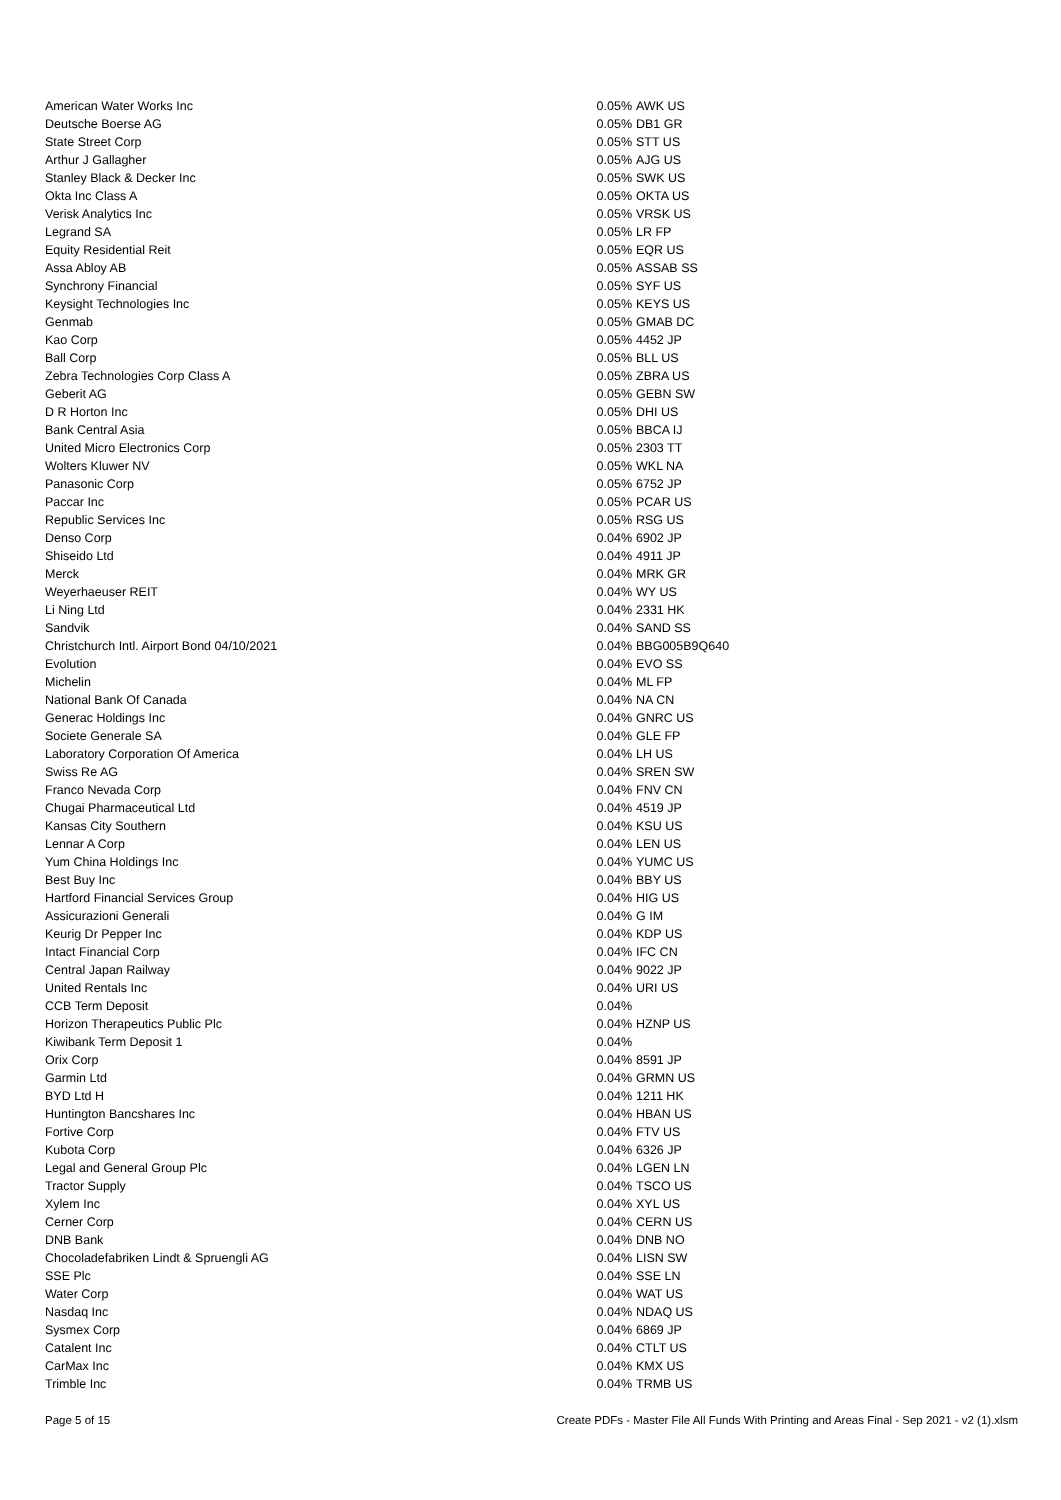| American Water Works Inc | 0.05% | AWK US |
| Deutsche Boerse AG | 0.05% | DB1 GR |
| State Street Corp | 0.05% | STT US |
| Arthur J Gallagher | 0.05% | AJG US |
| Stanley Black & Decker Inc | 0.05% | SWK US |
| Okta Inc Class A | 0.05% | OKTA US |
| Verisk Analytics Inc | 0.05% | VRSK US |
| Legrand SA | 0.05% | LR FP |
| Equity Residential Reit | 0.05% | EQR US |
| Assa Abloy AB | 0.05% | ASSAB SS |
| Synchrony Financial | 0.05% | SYF US |
| Keysight Technologies Inc | 0.05% | KEYS US |
| Genmab | 0.05% | GMAB DC |
| Kao Corp | 0.05% | 4452 JP |
| Ball Corp | 0.05% | BLL US |
| Zebra Technologies Corp Class A | 0.05% | ZBRA US |
| Geberit AG | 0.05% | GEBN SW |
| D R Horton Inc | 0.05% | DHI US |
| Bank Central Asia | 0.05% | BBCA IJ |
| United Micro Electronics Corp | 0.05% | 2303 TT |
| Wolters Kluwer NV | 0.05% | WKL NA |
| Panasonic Corp | 0.05% | 6752 JP |
| Paccar Inc | 0.05% | PCAR US |
| Republic Services Inc | 0.05% | RSG US |
| Denso Corp | 0.04% | 6902 JP |
| Shiseido Ltd | 0.04% | 4911 JP |
| Merck | 0.04% | MRK GR |
| Weyerhaeuser REIT | 0.04% | WY US |
| Li Ning Ltd | 0.04% | 2331 HK |
| Sandvik | 0.04% | SAND SS |
| Christchurch Intl. Airport Bond 04/10/2021 | 0.04% | BBG005B9Q640 |
| Evolution | 0.04% | EVO SS |
| Michelin | 0.04% | ML FP |
| National Bank Of Canada | 0.04% | NA CN |
| Generac Holdings Inc | 0.04% | GNRC US |
| Societe Generale SA | 0.04% | GLE FP |
| Laboratory Corporation Of America | 0.04% | LH US |
| Swiss Re AG | 0.04% | SREN SW |
| Franco Nevada Corp | 0.04% | FNV CN |
| Chugai Pharmaceutical Ltd | 0.04% | 4519 JP |
| Kansas City Southern | 0.04% | KSU US |
| Lennar A Corp | 0.04% | LEN US |
| Yum China Holdings Inc | 0.04% | YUMC US |
| Best Buy Inc | 0.04% | BBY US |
| Hartford Financial Services Group | 0.04% | HIG US |
| Assicurazioni Generali | 0.04% | G IM |
| Keurig Dr Pepper Inc | 0.04% | KDP US |
| Intact Financial Corp | 0.04% | IFC CN |
| Central Japan Railway | 0.04% | 9022 JP |
| United Rentals Inc | 0.04% | URI US |
| CCB Term Deposit | 0.04% | |
| Horizon Therapeutics Public Plc | 0.04% | HZNP US |
| Kiwibank Term Deposit 1 | 0.04% | |
| Orix Corp | 0.04% | 8591 JP |
| Garmin Ltd | 0.04% | GRMN US |
| BYD Ltd H | 0.04% | 1211 HK |
| Huntington Bancshares Inc | 0.04% | HBAN US |
| Fortive Corp | 0.04% | FTV US |
| Kubota Corp | 0.04% | 6326 JP |
| Legal and General Group Plc | 0.04% | LGEN LN |
| Tractor Supply | 0.04% | TSCO US |
| Xylem Inc | 0.04% | XYL US |
| Cerner Corp | 0.04% | CERN US |
| DNB Bank | 0.04% | DNB NO |
| Chocoladefabriken Lindt & Spruengli AG | 0.04% | LISN SW |
| SSE Plc | 0.04% | SSE LN |
| Water Corp | 0.04% | WAT US |
| Nasdaq Inc | 0.04% | NDAQ US |
| Sysmex Corp | 0.04% | 6869 JP |
| Catalent Inc | 0.04% | CTLT US |
| CarMax Inc | 0.04% | KMX US |
| Trimble Inc | 0.04% | TRMB US |
Page 5 of 15 Create PDFs - Master File All Funds With Printing and Areas Final - Sep 2021 - v2 (1).xlsm